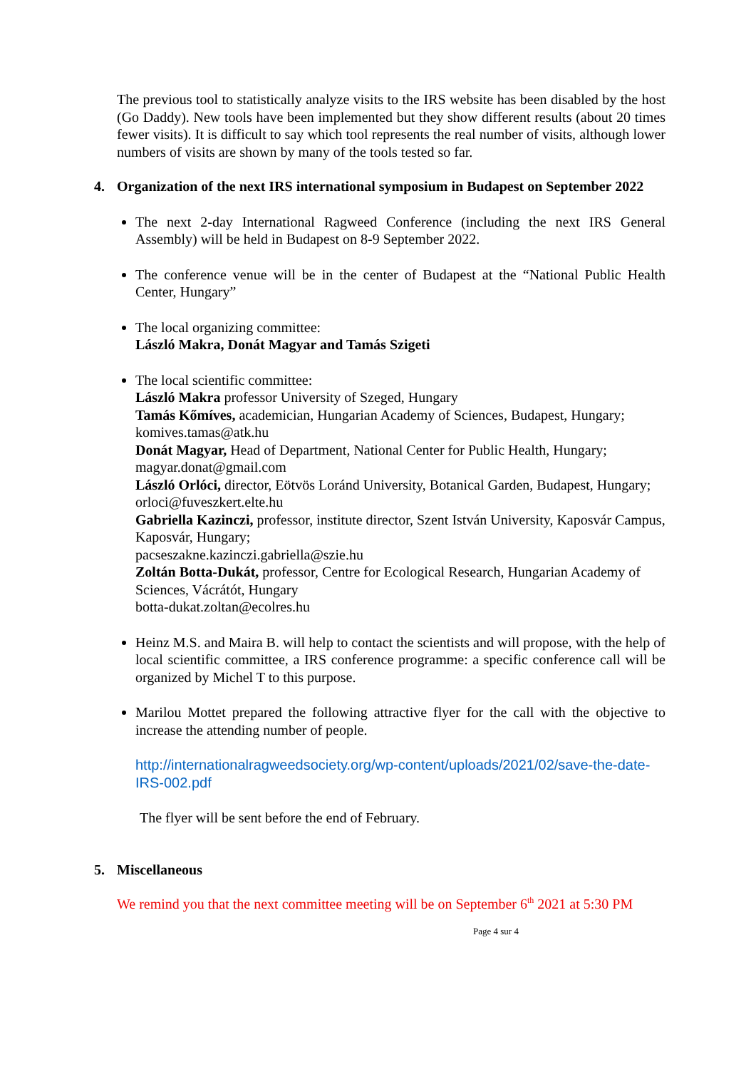The previous tool to statistically analyze visits to the IRS website has been disabled by the host (Go Daddy). New tools have been implemented but they show different results (about 20 times fewer visits). It is difficult to say which tool represents the real number of visits, although lower numbers of visits are shown by many of the tools tested so far.
4. Organization of the next IRS international symposium in Budapest on September 2022
The next 2-day International Ragweed Conference (including the next IRS General Assembly) will be held in Budapest on 8-9 September 2022.
The conference venue will be in the center of Budapest at the “National Public Health Center, Hungary”
The local organizing committee:
László Makra, Donát Magyar and Tamás Szigeti
The local scientific committee:
László Makra professor University of Szeged, Hungary
Tamás Kőmíves, academician, Hungarian Academy of Sciences, Budapest, Hungary; komives.tamas@atk.hu
Donát Magyar, Head of Department, National Center for Public Health, Hungary; magyar.donat@gmail.com
László Orlóci, director, Eötvös Loránd University, Botanical Garden, Budapest, Hungary; orloci@fuveszkert.elte.hu
Gabriella Kazinczi, professor, institute director, Szent István University, Kaposvár Campus, Kaposvár, Hungary;
pacseszakne.kazinczi.gabriella@szie.hu
Zoltán Botta-Dukát, professor, Centre for Ecological Research, Hungarian Academy of Sciences, Vácrátót, Hungary
botta-dukat.zoltan@ecolres.hu
Heinz M.S. and Maira B. will help to contact the scientists and will propose, with the help of local scientific committee, a IRS conference programme: a specific conference call will be organized by Michel T to this purpose.
Marilou Mottet prepared the following attractive flyer for the call with the objective to increase the attending number of people.
http://internationalragweedsociety.org/wp-content/uploads/2021/02/save-the-date-IRS-002.pdf
The flyer will be sent before the end of February.
5. Miscellaneous
We remind you that the next committee meeting will be on September 6<sup>th</sup> 2021 at 5:30 PM
Page 4 sur 4